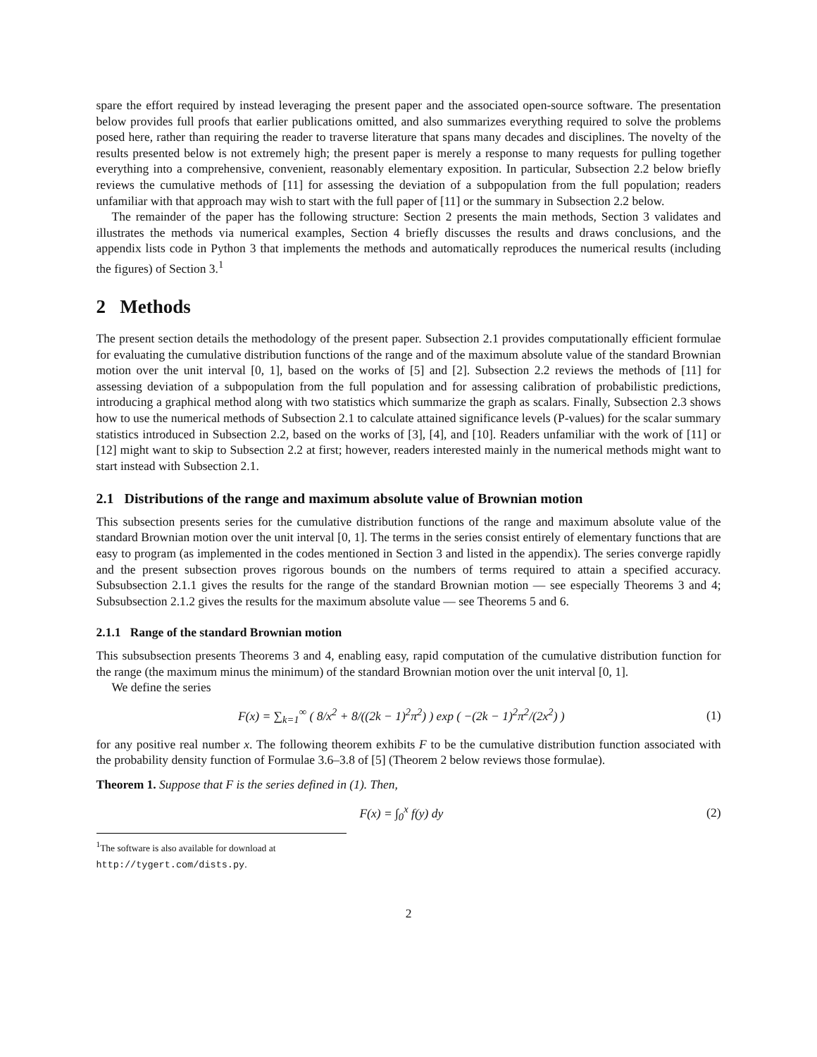spare the effort required by instead leveraging the present paper and the associated open-source software. The presentation below provides full proofs that earlier publications omitted, and also summarizes everything required to solve the problems posed here, rather than requiring the reader to traverse literature that spans many decades and disciplines. The novelty of the results presented below is not extremely high; the present paper is merely a response to many requests for pulling together everything into a comprehensive, convenient, reasonably elementary exposition. In particular, Subsection 2.2 below briefly reviews the cumulative methods of [11] for assessing the deviation of a subpopulation from the full population; readers unfamiliar with that approach may wish to start with the full paper of [11] or the summary in Subsection 2.2 below.
The remainder of the paper has the following structure: Section 2 presents the main methods, Section 3 validates and illustrates the methods via numerical examples, Section 4 briefly discusses the results and draws conclusions, and the appendix lists code in Python 3 that implements the methods and automatically reproduces the numerical results (including the figures) of Section 3.<sup>1</sup>
2 Methods
The present section details the methodology of the present paper. Subsection 2.1 provides computationally efficient formulae for evaluating the cumulative distribution functions of the range and of the maximum absolute value of the standard Brownian motion over the unit interval [0, 1], based on the works of [5] and [2]. Subsection 2.2 reviews the methods of [11] for assessing deviation of a subpopulation from the full population and for assessing calibration of probabilistic predictions, introducing a graphical method along with two statistics which summarize the graph as scalars. Finally, Subsection 2.3 shows how to use the numerical methods of Subsection 2.1 to calculate attained significance levels (P-values) for the scalar summary statistics introduced in Subsection 2.2, based on the works of [3], [4], and [10]. Readers unfamiliar with the work of [11] or [12] might want to skip to Subsection 2.2 at first; however, readers interested mainly in the numerical methods might want to start instead with Subsection 2.1.
2.1 Distributions of the range and maximum absolute value of Brownian motion
This subsection presents series for the cumulative distribution functions of the range and maximum absolute value of the standard Brownian motion over the unit interval [0, 1]. The terms in the series consist entirely of elementary functions that are easy to program (as implemented in the codes mentioned in Section 3 and listed in the appendix). The series converge rapidly and the present subsection proves rigorous bounds on the numbers of terms required to attain a specified accuracy. Subsubsection 2.1.1 gives the results for the range of the standard Brownian motion — see especially Theorems 3 and 4; Subsubsection 2.1.2 gives the results for the maximum absolute value — see Theorems 5 and 6.
2.1.1 Range of the standard Brownian motion
This subsubsection presents Theorems 3 and 4, enabling easy, rapid computation of the cumulative distribution function for the range (the maximum minus the minimum) of the standard Brownian motion over the unit interval [0, 1].
We define the series
F(x) = ∑<sub>k=1</sub><sup>∞</sup> ( 8/x<sup>2</sup> + 8/((2k − 1)<sup>2</sup>π<sup>2</sup>) ) exp ( −(2k − 1)<sup>2</sup>π<sup>2</sup>/(2x<sup>2</sup>) ) (1)
for any positive real number x. The following theorem exhibits F to be the cumulative distribution function associated with the probability density function of Formulae 3.6–3.8 of [5] (Theorem 2 below reviews those formulae).
Theorem 1. Suppose that F is the series defined in (1). Then,
F(x) = ∫<sub>0</sub><sup>x</sup> f(y) dy (2)
<sup>1</sup> The software is also available for download at http://tygert.com/dists.py.
2